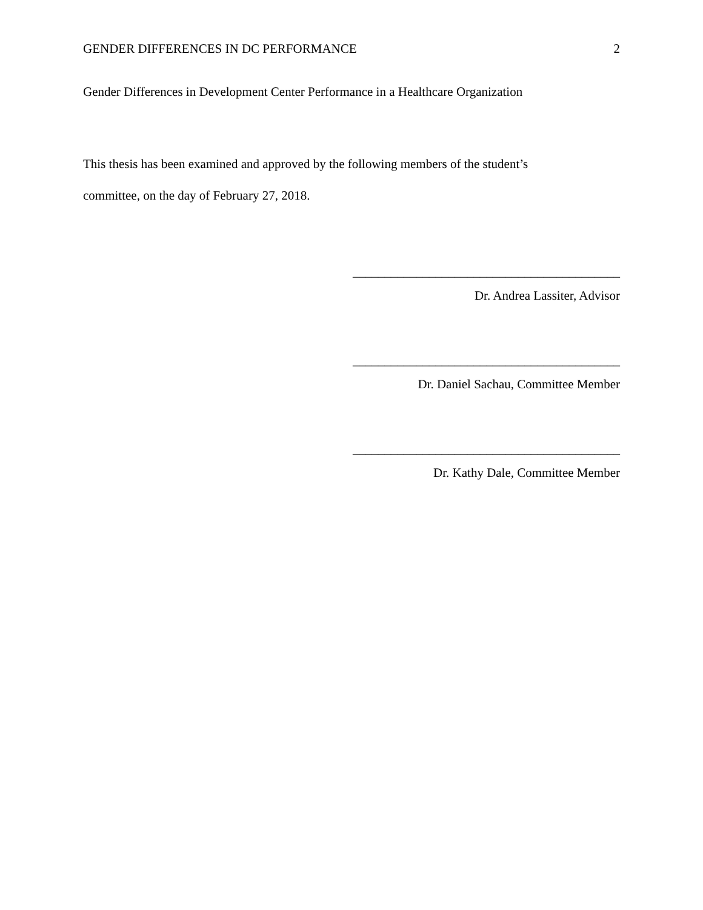GENDER DIFFERENCES IN DC PERFORMANCE 2
Gender Differences in Development Center Performance in a Healthcare Organization
This thesis has been examined and approved by the following members of the student’s
committee, on the day of February 27, 2018.
__________________________________________
Dr. Andrea Lassiter, Advisor
__________________________________________
Dr. Daniel Sachau, Committee Member
__________________________________________
Dr. Kathy Dale, Committee Member